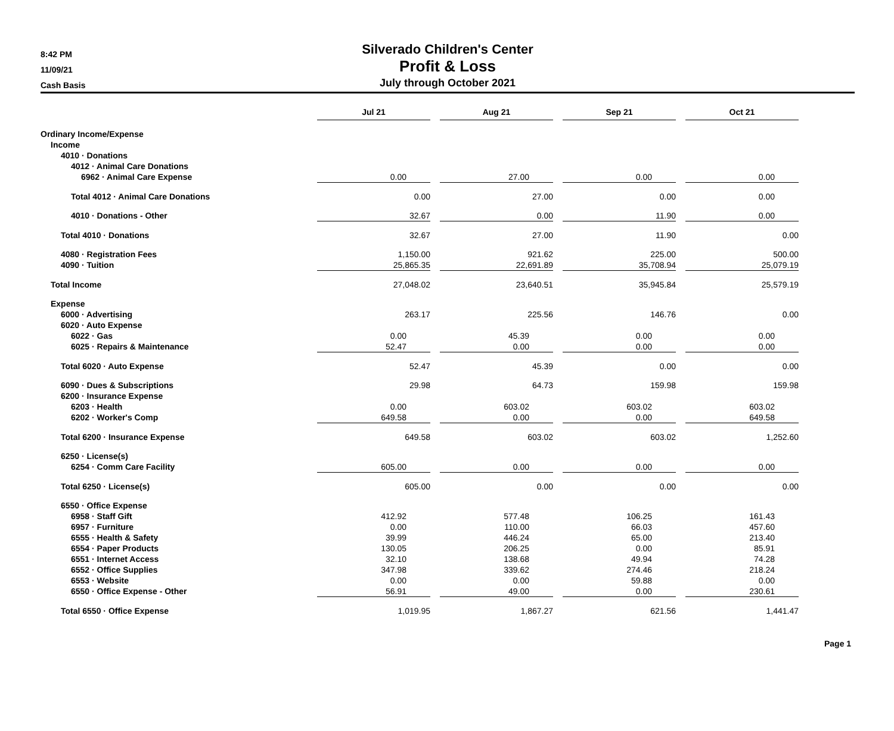8:42 PM
11/09/21
Cash Basis
Silverado Children's Center
Profit & Loss
July through October 2021
| | | Jul 21 | | Aug 21 | | Sep 21 | | Oct 21 |
| Ordinary Income/Expense | | | | | | | | |
| Income | | | | | | | | |
| 4010 · Donations | | | | | | | | |
| 4012 · Animal Care Donations | | | | | | | | |
| 6962 · Animal Care Expense | | 0.00 | | 27.00 | | 0.00 | | 0.00 |
| Total 4012 · Animal Care Donations | | 0.00 | | 27.00 | | 0.00 | | 0.00 |
| 4010 · Donations - Other | | 32.67 | | 0.00 | | 11.90 | | 0.00 |
| Total 4010 · Donations | | 32.67 | | 27.00 | | 11.90 | | 0.00 |
| 4080 · Registration Fees | | 1,150.00 | | 921.62 | | 225.00 | | 500.00 |
| 4090 · Tuition | | 25,865.35 | | 22,691.89 | | 35,708.94 | | 25,079.19 |
| Total Income | | 27,048.02 | | 23,640.51 | | 35,945.84 | | 25,579.19 |
| Expense | | | | | | | | |
| 6000 · Advertising | | 263.17 | | 225.56 | | 146.76 | | 0.00 |
| 6020 · Auto Expense | | | | | | | | |
| 6022 · Gas | | 0.00 | | 45.39 | | 0.00 | | 0.00 |
| 6025 · Repairs & Maintenance | | 52.47 | | 0.00 | | 0.00 | | 0.00 |
| Total 6020 · Auto Expense | | 52.47 | | 45.39 | | 0.00 | | 0.00 |
| 6090 · Dues & Subscriptions | | 29.98 | | 64.73 | | 159.98 | | 159.98 |
| 6200 · Insurance Expense | | | | | | | | |
| 6203 · Health | | 0.00 | | 603.02 | | 603.02 | | 603.02 |
| 6202 · Worker's Comp | | 649.58 | | 0.00 | | 0.00 | | 649.58 |
| Total 6200 · Insurance Expense | | 649.58 | | 603.02 | | 603.02 | | 1,252.60 |
| 6250 · License(s) | | | | | | | | |
| 6254 · Comm Care Facility | | 605.00 | | 0.00 | | 0.00 | | 0.00 |
| Total 6250 · License(s) | | 605.00 | | 0.00 | | 0.00 | | 0.00 |
| 6550 · Office Expense | | | | | | | | |
| 6958 · Staff Gift | | 412.92 | | 577.48 | | 106.25 | | 161.43 |
| 6957 · Furniture | | 0.00 | | 110.00 | | 66.03 | | 457.60 |
| 6555 · Health & Safety | | 39.99 | | 446.24 | | 65.00 | | 213.40 |
| 6554 · Paper Products | | 130.05 | | 206.25 | | 0.00 | | 85.91 |
| 6551 · Internet Access | | 32.10 | | 138.68 | | 49.94 | | 74.28 |
| 6552 · Office Supplies | | 347.98 | | 339.62 | | 274.46 | | 218.24 |
| 6553 · Website | | 0.00 | | 0.00 | | 59.88 | | 0.00 |
| 6550 · Office Expense - Other | | 56.91 | | 49.00 | | 0.00 | | 230.61 |
| Total 6550 · Office Expense | | 1,019.95 | | 1,867.27 | | 621.56 | | 1,441.47 |
Page 1